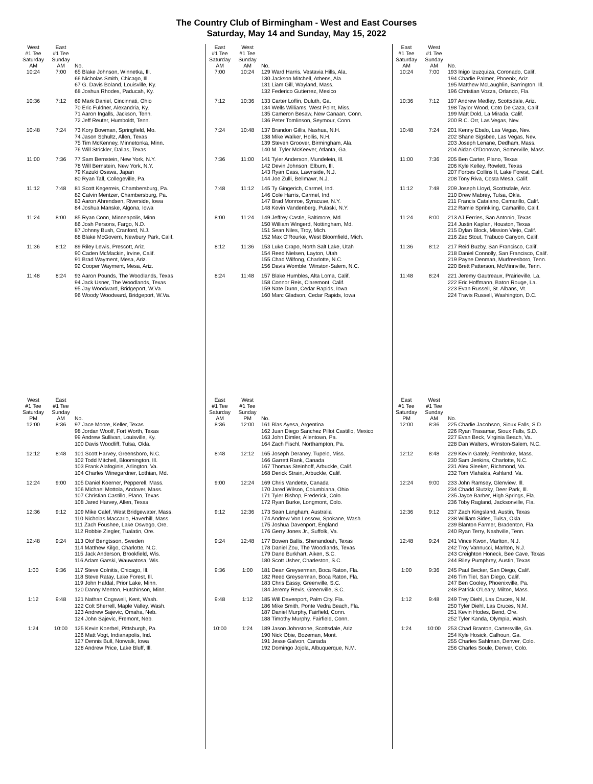The Country Club of Birmingham - West and East Courses
Saturday, May 14 and Sunday, May 15, 2022
| West #1 Tee Saturday AM | East #1 Tee Sunday AM | No. | |
| --- | --- | --- | --- |
| 10:24 | 7:00 | 65 Blake Johnson, Winnetka, Ill. 66 Nicholas Smith, Chicago, Ill. 67 G. Davis Boland, Louisville, Ky. 68 Joshua Rhodes, Paducah, Ky. | |
| 10:36 | 7:12 | 69 Mark Daniel, Cincinnati, Ohio 70 Eric Fuldner, Alexandria, Ky. 71 Aaron Ingalls, Jackson, Tenn. 72 Jeff Reuter, Humboldt, Tenn. | |
| 10:48 | 7:24 | 73 Kory Bowman, Springfield, Mo. 74 Jason Schultz, Allen, Texas 75 Tim McKenney, Minnetonka, Minn. 76 Will Strickler, Dallas, Texas | |
| 11:00 | 7:36 | 77 Sam Bernstein, New York, N.Y. 78 Will Bernstein, New York, N.Y. 79 Kazuki Osawa, Japan 80 Ryan Tall, Collegeville, Pa. | |
| 11:12 | 7:48 | 81 Scott Kegerreis, Chambersburg, Pa. 82 Calvin Mentzer, Chambersburg, Pa. 83 Aaron Ahrendsen, Riverside, Iowa 84 Joshua Manske, Algona, Iowa | |
| 11:24 | 8:00 | 85 Ryan Conn, Minneapolis, Minn. 86 Josh Persons, Fargo, N.D. 87 Johnny Bush, Cranford, N.J. 88 Blake McGovern, Newbury Park, Calif. | |
| 11:36 | 8:12 | 89 Riley Lewis, Prescott, Ariz. 90 Caden McMackin, Irvine, Calif. 91 Brad Wayment, Mesa, Ariz. 92 Cooper Wayment, Mesa, Ariz. | |
| 11:48 | 8:24 | 93 Aaron Pounds, The Woodlands, Texas 94 Jack Usner, The Woodlands, Texas 95 Jay Woodward, Bridgeport, W.Va. 96 Woody Woodward, Bridgeport, W.Va. | |
| East #1 Tee Saturday AM | West #1 Tee Sunday AM | No. | |
| --- | --- | --- | --- |
| 7:00 | 10:24 | 129 Ward Harris, Vestavia Hills, Ala. 130 Jackson Mitchell, Athens, Ala. 131 Liam Gill, Wayland, Mass. 132 Federico Gutierrez, Mexico | |
| 7:12 | 10:36 | 133 Carter Loflin, Duluth, Ga. 134 Wells Williams, West Point, Miss. 135 Cameron Besaw, New Canaan, Conn. 136 Peter Tomlinson, Seymour, Conn. | |
| 7:24 | 10:48 | 137 Brandon Gillis, Nashua, N.H. 138 Mike Walker, Hollis, N.H. 139 Steven Groover, Birmingham, Ala. 140 M. Tyler McKeever, Atlanta, Ga. | |
| 7:36 | 11:00 | 141 Tyler Anderson, Mundelein, Ill. 142 Devin Johnson, Elburn, Ill. 143 Ryan Cass, Lawnside, N.J. 144 Joe Zulli, Bellmawr, N.J. | |
| 7:48 | 11:12 | 145 Ty Gingerich, Carmel, Ind. 146 Cole Harris, Carmel, Ind. 147 Brad Monroe, Syracuse, N.Y. 148 Kevin Vandenberg, Pulaski, N.Y. | |
| 8:00 | 11:24 | 149 Jeffrey Castle, Baltimore, Md. 150 William Wingerd, Nottingham, Md. 151 Sean Niles, Troy, Mich. 152 Max O'Rourke, West Bloomfield, Mich. | |
| 8:12 | 11:36 | 153 Luke Crapo, North Salt Lake, Utah 154 Reed Nielsen, Layton, Utah 155 Chad Wilfong, Charlotte, N.C. 156 Davis Womble, Winston-Salem, N.C. | |
| 8:24 | 11:48 | 157 Blake Humbles, Alta Loma, Calif. 158 Connor Reis, Claremont, Calif. 159 Nate Dunn, Cedar Rapids, Iowa 160 Marc Gladson, Cedar Rapids, Iowa | |
| East #1 Tee Saturday AM | West #1 Tee Sunday AM | No. | |
| --- | --- | --- | --- |
| 10:24 | 7:00 | 193 Inigo Izuzquiza, Coronado, Calif. 194 Charlie Palmer, Phoenix, Ariz. 195 Matthew McLaughlin, Barrington, Ill. 196 Christian Vozza, Orlando, Fla. | |
| 10:36 | 7:12 | 197 Andrew Medley, Scottsdale, Ariz. 198 Taylor Wood, Coto De Caza, Calif. 199 Matt Dold, La Mirada, Calif. 200 R.C. Orr, Las Vegas, Nev. | |
| 10:48 | 7:24 | 201 Kenny Ebalo, Las Vegas, Nev. 202 Shane Sigsbee, Las Vegas, Nev. 203 Joseph Lenane, Dedham, Mass. 204 Aidan O'Donovan, Somerville, Mass. | |
| 11:00 | 7:36 | 205 Ben Carter, Plano, Texas 206 Kyle Kelley, Rowlett, Texas 207 Forbes Collins II, Lake Forest, Calif. 208 Tony Riva, Costa Mesa, Calif. | |
| 11:12 | 7:48 | 209 Joseph Lloyd, Scottsdale, Ariz. 210 Drew Mabrey, Tulsa, Okla. 211 Francis Catalano, Camarillo, Calif. 212 Ramie Sprinkling, Camarillo, Calif. | |
| 11:24 | 8:00 | 213 AJ Ferries, San Antonio, Texas 214 Justin Kaplan, Houston, Texas 215 Dylan Block, Mission Viejo, Calif. 216 Zac Stout, Trabuco Canyon, Calif. | |
| 11:36 | 8:12 | 217 Reid Buzby, San Francisco, Calif. 218 Daniel Connolly, San Francisco, Calif. 219 Payne Denman, Murfreesboro, Tenn. 220 Brett Patterson, McMinnville, Tenn. | |
| 11:48 | 8:24 | 221 Jeremy Gautreaux, Prairieville, La. 222 Eric Hoffmann, Baton Rouge, La. 223 Evan Russell, St. Albans, Vt. 224 Travis Russell, Washington, D.C. | |
| West #1 Tee Saturday PM | East #1 Tee Sunday AM | No. | |
| --- | --- | --- | --- |
| 12:00 | 8:36 | 97 Jace Moore, Keller, Texas 98 Jordan Woolf, Fort Worth, Texas 99 Andrew Sullivan, Louisville, Ky. 100 Davis Woodliff, Tulsa, Okla. | |
| 12:12 | 8:48 | 101 Scott Harvey, Greensboro, N.C. 102 Todd Mitchell, Bloomington, Ill. 103 Frank Alafoginis, Arlington, Va. 104 Charles Winegardner, Lothian, Md. | |
| 12:24 | 9:00 | 105 Daniel Koerner, Pepperell, Mass. 106 Michael Mottola, Andover, Mass. 107 Christian Castillo, Plano, Texas 108 Jared Harvey, Allen, Texas | |
| 12:36 | 9:12 | 109 Mike Calef, West Bridgewater, Mass. 110 Nicholas Maccario, Haverhill, Mass. 111 Zach Foushee, Lake Oswego, Ore. 112 Robbie Ziegler, Tualatin, Ore. | |
| 12:48 | 9:24 | 113 Olof Bengtsson, Sweden 114 Matthew Kilgo, Charlotte, N.C. 115 Jack Anderson, Brookfield, Wis. 116 Adam Garski, Wauwatosa, Wis. | |
| 1:00 | 9:36 | 117 Steve Colnitis, Chicago, Ill. 118 Steve Ratay, Lake Forest, Ill. 119 John Hafdal, Prior Lake, Minn. 120 Danny Menton, Hutchinson, Minn. | |
| 1:12 | 9:48 | 121 Nathan Cogswell, Kent, Wash. 122 Colt Sherrell, Maple Valley, Wash. 123 Andrew Sajevic, Omaha, Neb. 124 John Sajevic, Fremont, Neb. | |
| 1:24 | 10:00 | 125 Kevin Koerbel, Pittsburgh, Pa. 126 Matt Vogt, Indianapolis, Ind. 127 Dennis Bull, Norwalk, Iowa 128 Andrew Price, Lake Bluff, Ill. | |
| East #1 Tee Saturday AM | West #1 Tee Sunday PM | No. | |
| --- | --- | --- | --- |
| 8:36 | 12:00 | 161 Blas Ayesa, Argentina 162 Juan Diego Sanchez Pillot Castillo, Mexico 163 John Dimler, Allentown, Pa. 164 Zach Fischl, Northampton, Pa. | |
| 8:48 | 12:12 | 165 Joseph Deraney, Tupelo, Miss. 166 Garrett Rank, Canada 167 Thomas Steinhoff, Arbuckle, Calif. 168 Derick Strain, Arbuckle, Calif. | |
| 9:00 | 12:24 | 169 Chris Vandette, Canada 170 Jared Wilson, Columbiana, Ohio 171 Tyler Bishop, Frederick, Colo. 172 Ryan Burke, Longmont, Colo. | |
| 9:12 | 12:36 | 173 Sean Langham, Australia 174 Andrew Von Lossow, Spokane, Wash. 175 Joshua Davenport, England 176 Gerry Jones Jr., Suffolk, Va. | |
| 9:24 | 12:48 | 177 Bowen Ballis, Shenandoah, Texas 178 Daniel Zou, The Woodlands, Texas 179 Dane Burkhart, Aiken, S.C. 180 Scott Usher, Charleston, S.C. | |
| 9:36 | 1:00 | 181 Dean Greyserman, Boca Raton, Fla. 182 Reed Greyserman, Boca Raton, Fla. 183 Chris Eassy, Greenville, S.C. 184 Jeremy Revis, Greenville, S.C. | |
| 9:48 | 1:12 | 185 Will Davenport, Palm City, Fla. 186 Mike Smith, Ponte Vedra Beach, Fla. 187 Daniel Murphy, Fairfield, Conn. 188 Timothy Murphy, Fairfield, Conn. | |
| 10:00 | 1:24 | 189 Jason Johnstone, Scottsdale, Ariz. 190 Nick Obie, Bozeman, Mont. 191 Jesse Galvon, Canada 192 Domingo Jojola, Albuquerque, N.M. | |
| East #1 Tee Saturday PM | West #1 Tee Sunday AM | No. | |
| --- | --- | --- | --- |
| 12:00 | 8:36 | 225 Charlie Jacobson, Sioux Falls, S.D. 226 Ryan Trasamar, Sioux Falls, S.D. 227 Evan Beck, Virginia Beach, Va. 228 Dan Walters, Winston-Salem, N.C. | |
| 12:12 | 8:48 | 229 Kevin Gately, Pembroke, Mass. 230 Sam Jenkins, Charlotte, N.C. 231 Alex Sleeker, Richmond, Va. 232 Tom Vlahakis, Ashland, Va. | |
| 12:24 | 9:00 | 233 John Ramsey, Glenview, Ill. 234 Chadd Slutzky, Deer Park, Ill. 235 Jayce Barber, High Springs, Fla. 236 Toby Ragland, Jacksonville, Fla. | |
| 12:36 | 9:12 | 237 Zach Kingsland, Austin, Texas 238 William Sides, Tulsa, Okla. 239 Blanton Farmer, Bradenton, Fla. 240 Ryan Terry, Nashville, Tenn. | |
| 12:48 | 9:24 | 241 Vince Kwon, Marlton, N.J. 242 Troy Vannucci, Marlton, N.J. 243 Creighton Honeck, Bee Cave, Texas 244 Riley Pumphrey, Austin, Texas | |
| 1:00 | 9:36 | 245 Paul Becker, San Diego, Calif. 246 Tim Tiel, San Diego, Calif. 247 Ben Cooley, Phoenixville, Pa. 248 Patrick O'Leary, Milton, Mass. | |
| 1:12 | 9:48 | 249 Trey Diehl, Las Cruces, N.M. 250 Tyler Diehl, Las Cruces, N.M. 251 Kevin Hodes, Bend, Ore. 252 Tyler Kanda, Olympia, Wash. | |
| 1:24 | 10:00 | 253 Chad Branton, Cartersville, Ga. 254 Kyle Hosick, Calhoun, Ga. 255 Charles Sahlman, Denver, Colo. 256 Charles Soule, Denver, Colo. | |